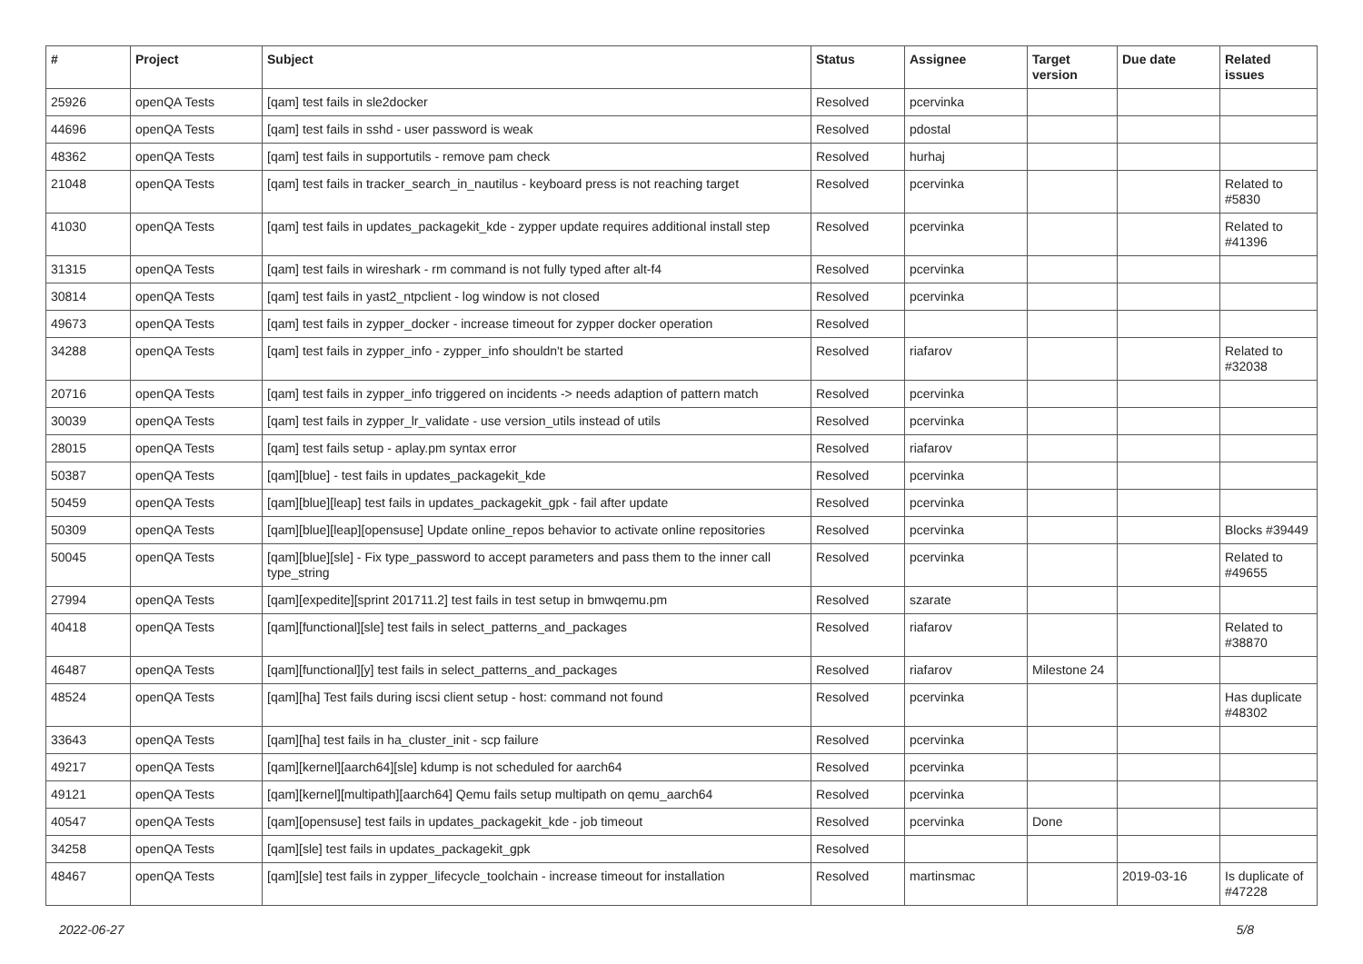| # | Project | Subject | Status | Assignee | Target version | Due date | Related issues |
| --- | --- | --- | --- | --- | --- | --- | --- |
| 25926 | openQA Tests | [qam] test fails in sle2docker | Resolved | pcervinka | | | |
| 44696 | openQA Tests | [qam] test fails in sshd - user password is weak | Resolved | pdostal | | | |
| 48362 | openQA Tests | [qam] test fails in supportutils - remove pam check | Resolved | hurhaj | | | |
| 21048 | openQA Tests | [qam] test fails in tracker_search_in_nautilus - keyboard press is not reaching target | Resolved | pcervinka | | | Related to #5830 |
| 41030 | openQA Tests | [qam] test fails in updates_packagekit_kde - zypper update requires additional install step | Resolved | pcervinka | | | Related to #41396 |
| 31315 | openQA Tests | [qam] test fails in wireshark - rm command is not fully typed after alt-f4 | Resolved | pcervinka | | | |
| 30814 | openQA Tests | [qam] test fails in yast2_ntpclient - log window is not closed | Resolved | pcervinka | | | |
| 49673 | openQA Tests | [qam] test fails in zypper_docker - increase timeout for zypper docker operation | Resolved | | | | |
| 34288 | openQA Tests | [qam] test fails in zypper_info - zypper_info shouldn't be started | Resolved | riafarov | | | Related to #32038 |
| 20716 | openQA Tests | [qam] test fails in zypper_info triggered on incidents -> needs adaption of pattern match | Resolved | pcervinka | | | |
| 30039 | openQA Tests | [qam] test fails in zypper_lr_validate - use version_utils instead of utils | Resolved | pcervinka | | | |
| 28015 | openQA Tests | [qam] test fails setup - aplay.pm syntax error | Resolved | riafarov | | | |
| 50387 | openQA Tests | [qam][blue] - test fails in updates_packagekit_kde | Resolved | pcervinka | | | |
| 50459 | openQA Tests | [qam][blue][leap] test fails in updates_packagekit_gpk - fail after update | Resolved | pcervinka | | | |
| 50309 | openQA Tests | [qam][blue][leap][opensuse] Update online_repos behavior to activate online repositories | Resolved | pcervinka | | | Blocks #39449 |
| 50045 | openQA Tests | [qam][blue][sle] - Fix type_password to accept parameters and pass them to the inner call type_string | Resolved | pcervinka | | | Related to #49655 |
| 27994 | openQA Tests | [qam][expedite][sprint 201711.2] test fails in test setup in bmwqemu.pm | Resolved | szarate | | | |
| 40418 | openQA Tests | [qam][functional][sle] test fails in select_patterns_and_packages | Resolved | riafarov | | | Related to #38870 |
| 46487 | openQA Tests | [qam][functional][y] test fails in select_patterns_and_packages | Resolved | riafarov | Milestone 24 | | |
| 48524 | openQA Tests | [qam][ha] Test fails during iscsi client setup - host: command not found | Resolved | pcervinka | | | Has duplicate #48302 |
| 33643 | openQA Tests | [qam][ha] test fails in ha_cluster_init - scp failure | Resolved | pcervinka | | | |
| 49217 | openQA Tests | [qam][kernel][aarch64][sle] kdump is not scheduled for aarch64 | Resolved | pcervinka | | | |
| 49121 | openQA Tests | [qam][kernel][multipath][aarch64] Qemu fails setup multipath on qemu_aarch64 | Resolved | pcervinka | | | |
| 40547 | openQA Tests | [qam][opensuse] test fails in updates_packagekit_kde - job timeout | Resolved | pcervinka | Done | | |
| 34258 | openQA Tests | [qam][sle] test fails in updates_packagekit_gpk | Resolved | | | | |
| 48467 | openQA Tests | [qam][sle] test fails in zypper_lifecycle_toolchain - increase timeout for installation | Resolved | martinsmac | | 2019-03-16 | Is duplicate of #47228 |
2022-06-27 5/8